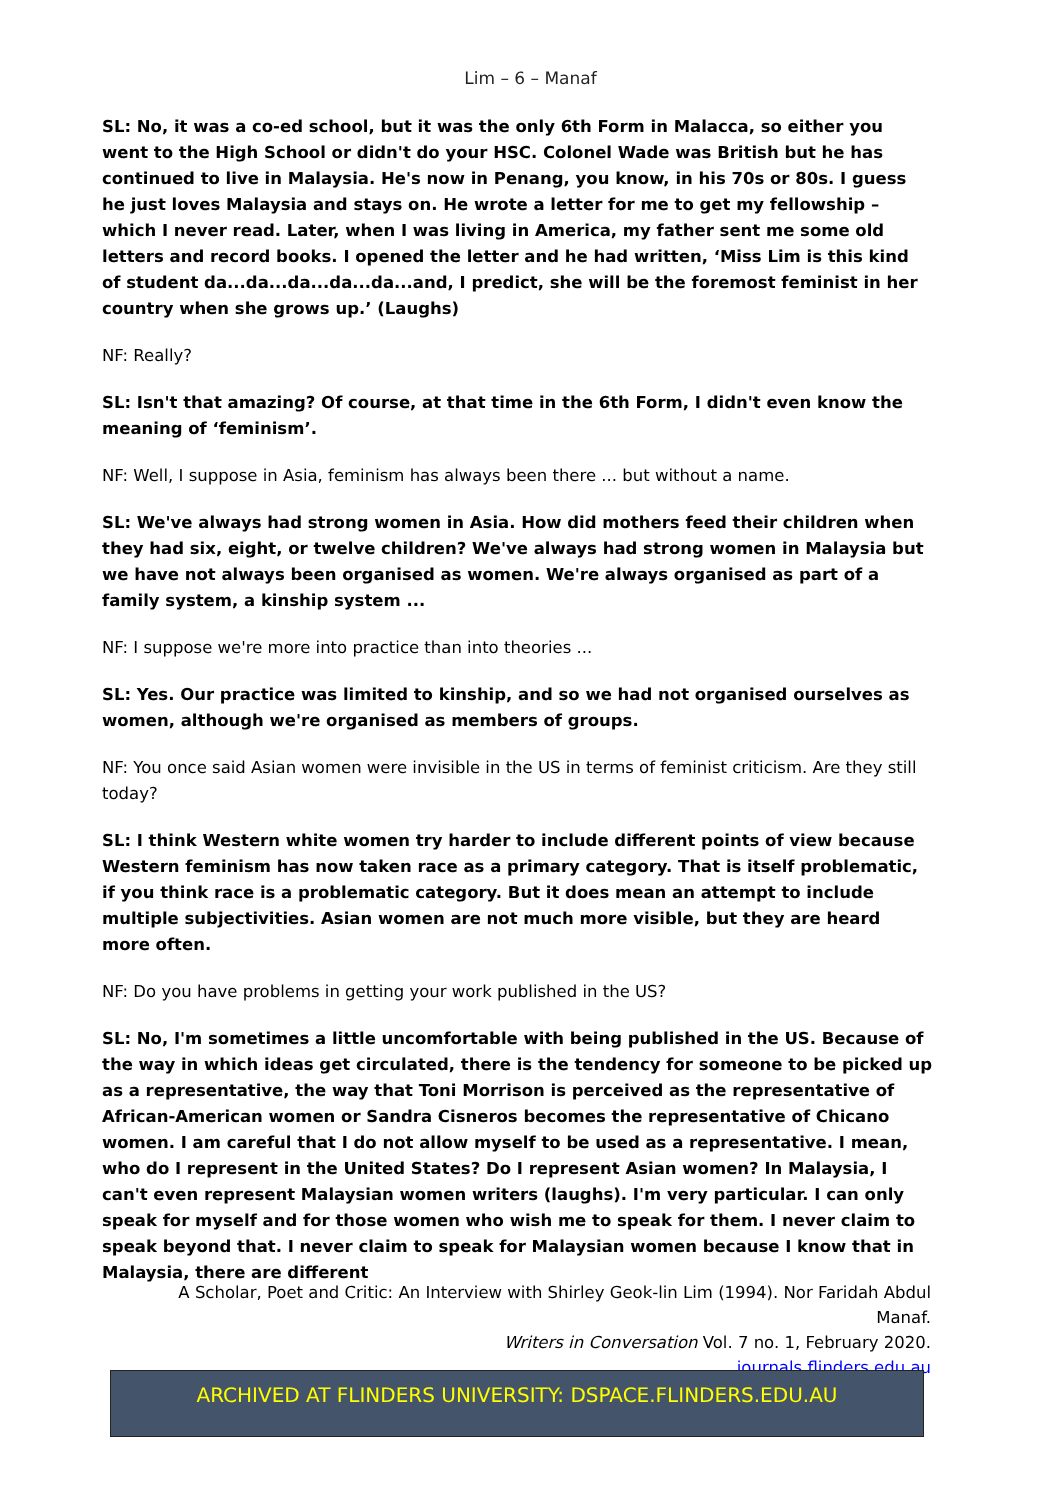Lim – 6 – Manaf
SL: No, it was a co-ed school, but it was the only 6th Form in Malacca, so either you went to the High School or didn't do your HSC. Colonel Wade was British but he has continued to live in Malaysia. He's now in Penang, you know, in his 70s or 80s. I guess he just loves Malaysia and stays on. He wrote a letter for me to get my fellowship – which I never read. Later, when I was living in America, my father sent me some old letters and record books. I opened the letter and he had written, ‘Miss Lim is this kind of student da...da...da...da...da...and, I predict, she will be the foremost feminist in her country when she grows up.’ (Laughs)
NF: Really?
SL: Isn't that amazing? Of course, at that time in the 6th Form, I didn't even know the meaning of ‘feminism’.
NF: Well, I suppose in Asia, feminism has always been there ... but without a name.
SL: We've always had strong women in Asia. How did mothers feed their children when they had six, eight, or twelve children? We've always had strong women in Malaysia but we have not always been organised as women. We're always organised as part of a family system, a kinship system ...
NF: I suppose we're more into practice than into theories ...
SL: Yes. Our practice was limited to kinship, and so we had not organised ourselves as women, although we're organised as members of groups.
NF: You once said Asian women were invisible in the US in terms of feminist criticism. Are they still today?
SL: I think Western white women try harder to include different points of view because Western feminism has now taken race as a primary category. That is itself problematic, if you think race is a problematic category. But it does mean an attempt to include multiple subjectivities. Asian women are not much more visible, but they are heard more often.
NF: Do you have problems in getting your work published in the US?
SL: No, I'm sometimes a little uncomfortable with being published in the US. Because of the way in which ideas get circulated, there is the tendency for someone to be picked up as a representative, the way that Toni Morrison is perceived as the representative of African-American women or Sandra Cisneros becomes the representative of Chicano women. I am careful that I do not allow myself to be used as a representative. I mean, who do I represent in the United States? Do I represent Asian women? In Malaysia, I can't even represent Malaysian women writers (laughs). I'm very particular. I can only speak for myself and for those women who wish me to speak for them. I never claim to speak beyond that. I never claim to speak for Malaysian women because I know that in Malaysia, there are different
A Scholar, Poet and Critic: An Interview with Shirley Geok-lin Lim (1994). Nor Faridah Abdul Manaf.
Writers in Conversation Vol. 7 no. 1, February 2020.
journals.flinders.edu.au
ARCHIVED AT FLINDERS UNIVERSITY: DSPACE.FLINDERS.EDU.AU